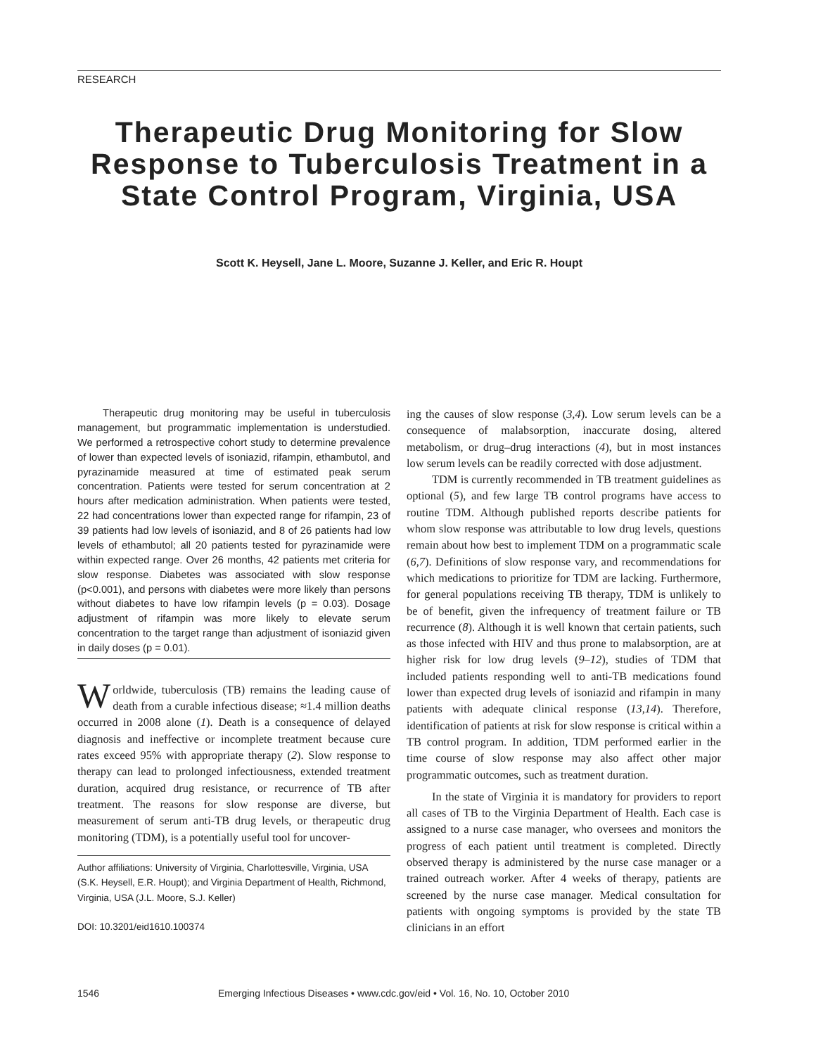RESEARCH
Therapeutic Drug Monitoring for Slow Response to Tuberculosis Treatment in a State Control Program, Virginia, USA
Scott K. Heysell, Jane L. Moore, Suzanne J. Keller, and Eric R. Houpt
Therapeutic drug monitoring may be useful in tuberculosis management, but programmatic implementation is understudied. We performed a retrospective cohort study to determine prevalence of lower than expected levels of isoniazid, rifampin, ethambutol, and pyrazinamide measured at time of estimated peak serum concentration. Patients were tested for serum concentration at 2 hours after medication administration. When patients were tested, 22 had concentrations lower than expected range for rifampin, 23 of 39 patients had low levels of isoniazid, and 8 of 26 patients had low levels of ethambutol; all 20 patients tested for pyrazinamide were within expected range. Over 26 months, 42 patients met criteria for slow response. Diabetes was associated with slow response (p<0.001), and persons with diabetes were more likely than persons without diabetes to have low rifampin levels (p = 0.03). Dosage adjustment of rifampin was more likely to elevate serum concentration to the target range than adjustment of isoniazid given in daily doses (p = 0.01).
Worldwide, tuberculosis (TB) remains the leading cause of death from a curable infectious disease; ≈1.4 million deaths occurred in 2008 alone (1). Death is a consequence of delayed diagnosis and ineffective or incomplete treatment because cure rates exceed 95% with appropriate therapy (2). Slow response to therapy can lead to prolonged infectiousness, extended treatment duration, acquired drug resistance, or recurrence of TB after treatment. The reasons for slow response are diverse, but measurement of serum anti-TB drug levels, or therapeutic drug monitoring (TDM), is a potentially useful tool for uncover-
Author affiliations: University of Virginia, Charlottesville, Virginia, USA (S.K. Heysell, E.R. Houpt); and Virginia Department of Health, Richmond, Virginia, USA (J.L. Moore, S.J. Keller)
DOI: 10.3201/eid1610.100374
ing the causes of slow response (3,4). Low serum levels can be a consequence of malabsorption, inaccurate dosing, altered metabolism, or drug–drug interactions (4), but in most instances low serum levels can be readily corrected with dose adjustment.
TDM is currently recommended in TB treatment guidelines as optional (5), and few large TB control programs have access to routine TDM. Although published reports describe patients for whom slow response was attributable to low drug levels, questions remain about how best to implement TDM on a programmatic scale (6,7). Definitions of slow response vary, and recommendations for which medications to prioritize for TDM are lacking. Furthermore, for general populations receiving TB therapy, TDM is unlikely to be of benefit, given the infrequency of treatment failure or TB recurrence (8). Although it is well known that certain patients, such as those infected with HIV and thus prone to malabsorption, are at higher risk for low drug levels (9–12), studies of TDM that included patients responding well to anti-TB medications found lower than expected drug levels of isoniazid and rifampin in many patients with adequate clinical response (13,14). Therefore, identification of patients at risk for slow response is critical within a TB control program. In addition, TDM performed earlier in the time course of slow response may also affect other major programmatic outcomes, such as treatment duration.
In the state of Virginia it is mandatory for providers to report all cases of TB to the Virginia Department of Health. Each case is assigned to a nurse case manager, who oversees and monitors the progress of each patient until treatment is completed. Directly observed therapy is administered by the nurse case manager or a trained outreach worker. After 4 weeks of therapy, patients are screened by the nurse case manager. Medical consultation for patients with ongoing symptoms is provided by the state TB clinicians in an effort
1546 Emerging Infectious Diseases • www.cdc.gov/eid • Vol. 16, No. 10, October 2010